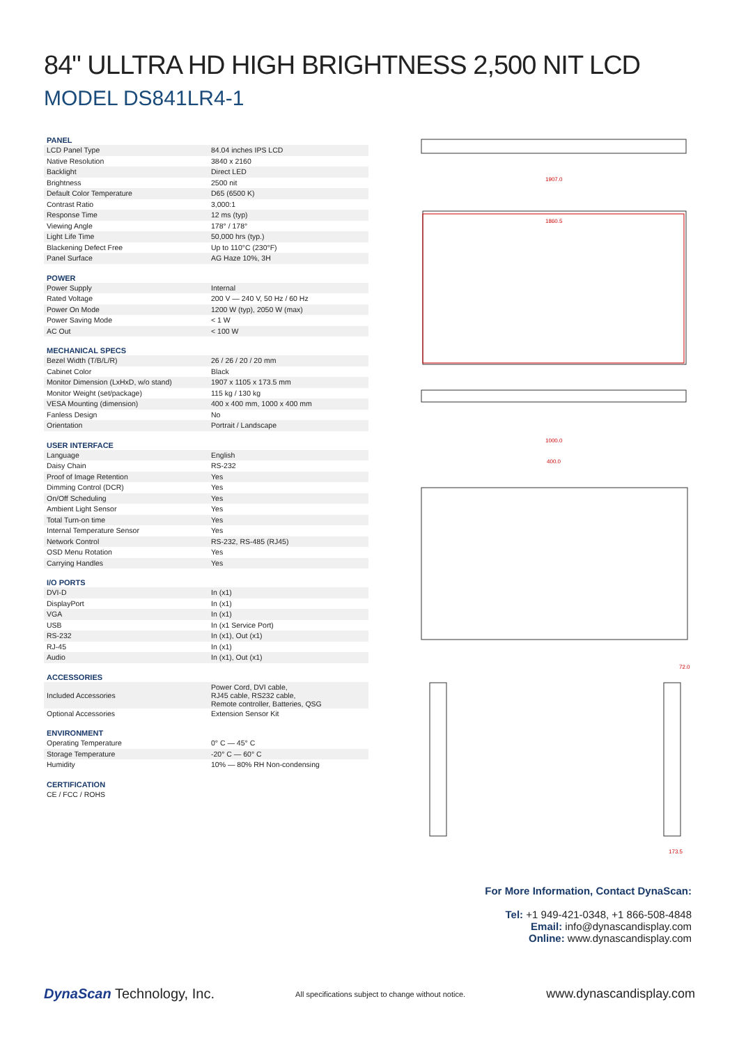84" ULLTRA HD HIGH BRIGHTNESS 2,500 NIT LCD
MODEL DS841LR4-1
| PANEL | |
| --- | --- |
| LCD Panel Type | 84.04 inches IPS LCD |
| Native Resolution | 3840 x 2160 |
| Backlight | Direct LED |
| Brightness | 2500 nit |
| Default Color Temperature | D65 (6500 K) |
| Contrast Ratio | 3,000:1 |
| Response Time | 12 ms (typ) |
| Viewing Angle | 178° / 178° |
| Light Life Time | 50,000 hrs (typ.) |
| Blackening Defect Free | Up to 110°C (230°F) |
| Panel Surface | AG Haze 10%, 3H |
| POWER | |
| Power Supply | Internal |
| Rated Voltage | 200 V — 240 V, 50 Hz / 60 Hz |
| Power On Mode | 1200 W (typ), 2050 W (max) |
| Power Saving Mode | < 1 W |
| AC Out | < 100 W |
| MECHANICAL SPECS | |
| Bezel Width (T/B/L/R) | 26 / 26 / 20 / 20 mm |
| Cabinet Color | Black |
| Monitor Dimension (LxHxD, w/o stand) | 1907 x 1105 x 173.5 mm |
| Monitor Weight (set/package) | 115 kg / 130 kg |
| VESA Mounting (dimension) | 400 x 400 mm, 1000 x 400 mm |
| Fanless Design | No |
| Orientation | Portrait / Landscape |
| USER INTERFACE | |
| Language | English |
| Daisy Chain | RS-232 |
| Proof of Image Retention | Yes |
| Dimming Control (DCR) | Yes |
| On/Off Scheduling | Yes |
| Ambient Light Sensor | Yes |
| Total Turn-on time | Yes |
| Internal Temperature Sensor | Yes |
| Network Control | RS-232, RS-485 (RJ45) |
| OSD Menu Rotation | Yes |
| Carrying Handles | Yes |
| I/O PORTS | |
| DVI-D | In (x1) |
| DisplayPort | In (x1) |
| VGA | In (x1) |
| USB | In (x1 Service Port) |
| RS-232 | In (x1), Out (x1) |
| RJ-45 | In (x1) |
| Audio | In (x1), Out (x1) |
| ACCESSORIES | |
| Included Accessories | Power Cord, DVI cable, RJ45 cable, RS232 cable, Remote controller, Batteries, QSG |
| Optional Accessories | Extension Sensor Kit |
| ENVIRONMENT | |
| Operating Temperature | 0° C — 45° C |
| Storage Temperature | -20° C — 60° C |
| Humidity | 10% — 80% RH Non-condensing |
| CERTIFICATION | |
| CE / FCC / ROHS | |
1907.0
1860.5
1000.0
400.0
72.0
173.5
For More Information, Contact DynaScan:
Tel: +1 949-421-0348, +1 866-508-4848
Email: info@dynascandisplay.com
Online: www.dynascandisplay.com
DynaScan Technology, Inc. All specifications subject to change without notice. www.dynascandisplay.com